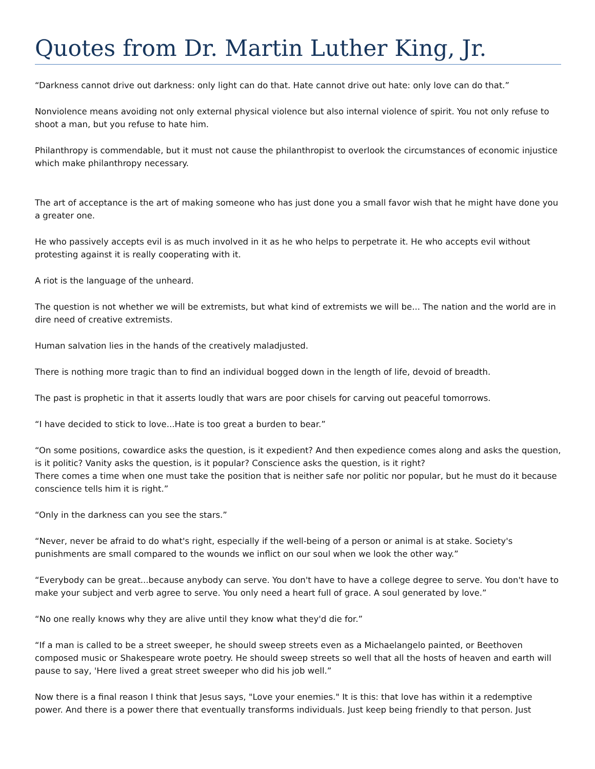Quotes from Dr. Martin Luther King, Jr.
“Darkness cannot drive out darkness: only light can do that. Hate cannot drive out hate: only love can do that.”
Nonviolence means avoiding not only external physical violence but also internal violence of spirit. You not only refuse to shoot a man, but you refuse to hate him.
Philanthropy is commendable, but it must not cause the philanthropist to overlook the circumstances of economic injustice which make philanthropy necessary.
The art of acceptance is the art of making someone who has just done you a small favor wish that he might have done you a greater one.
He who passively accepts evil is as much involved in it as he who helps to perpetrate it. He who accepts evil without protesting against it is really cooperating with it.
A riot is the language of the unheard.
The question is not whether we will be extremists, but what kind of extremists we will be... The nation and the world are in dire need of creative extremists.
Human salvation lies in the hands of the creatively maladjusted.
There is nothing more tragic than to find an individual bogged down in the length of life, devoid of breadth.
The past is prophetic in that it asserts loudly that wars are poor chisels for carving out peaceful tomorrows.
“I have decided to stick to love...Hate is too great a burden to bear.”
“On some positions, cowardice asks the question, is it expedient? And then expedience comes along and asks the question, is it politic? Vanity asks the question, is it popular? Conscience asks the question, is it right?
There comes a time when one must take the position that is neither safe nor politic nor popular, but he must do it because conscience tells him it is right.”
“Only in the darkness can you see the stars.”
“Never, never be afraid to do what's right, especially if the well-being of a person or animal is at stake. Society's punishments are small compared to the wounds we inflict on our soul when we look the other way.”
“Everybody can be great...because anybody can serve. You don't have to have a college degree to serve. You don't have to make your subject and verb agree to serve. You only need a heart full of grace. A soul generated by love.”
“No one really knows why they are alive until they know what they'd die for.”
“If a man is called to be a street sweeper, he should sweep streets even as a Michaelangelo painted, or Beethoven composed music or Shakespeare wrote poetry. He should sweep streets so well that all the hosts of heaven and earth will pause to say, 'Here lived a great street sweeper who did his job well.”
Now there is a final reason I think that Jesus says, "Love your enemies." It is this: that love has within it a redemptive power. And there is a power there that eventually transforms individuals. Just keep being friendly to that person. Just